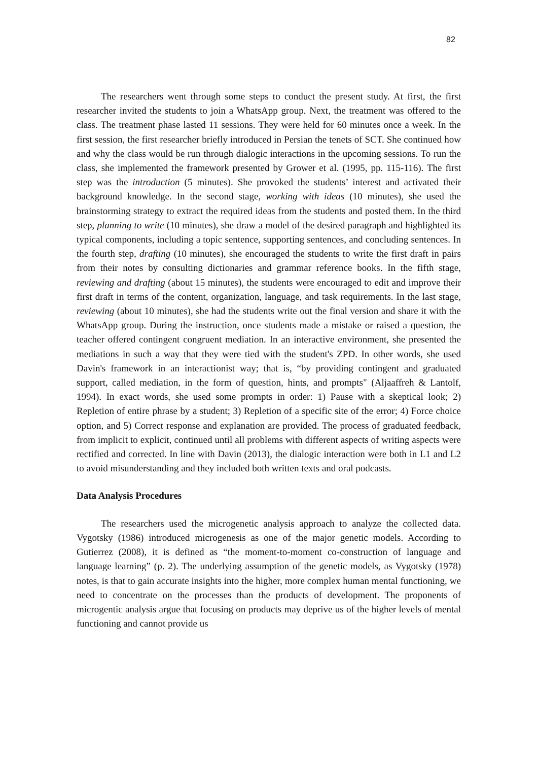82
The researchers went through some steps to conduct the present study. At first, the first researcher invited the students to join a WhatsApp group. Next, the treatment was offered to the class. The treatment phase lasted 11 sessions. They were held for 60 minutes once a week. In the first session, the first researcher briefly introduced in Persian the tenets of SCT. She continued how and why the class would be run through dialogic interactions in the upcoming sessions. To run the class, she implemented the framework presented by Grower et al. (1995, pp. 115-116). The first step was the introduction (5 minutes). She provoked the students’ interest and activated their background knowledge. In the second stage, working with ideas (10 minutes), she used the brainstorming strategy to extract the required ideas from the students and posted them. In the third step, planning to write (10 minutes), she draw a model of the desired paragraph and highlighted its typical components, including a topic sentence, supporting sentences, and concluding sentences. In the fourth step, drafting (10 minutes), she encouraged the students to write the first draft in pairs from their notes by consulting dictionaries and grammar reference books. In the fifth stage, reviewing and drafting (about 15 minutes), the students were encouraged to edit and improve their first draft in terms of the content, organization, language, and task requirements. In the last stage, reviewing (about 10 minutes), she had the students write out the final version and share it with the WhatsApp group. During the instruction, once students made a mistake or raised a question, the teacher offered contingent congruent mediation. In an interactive environment, she presented the mediations in such a way that they were tied with the student's ZPD. In other words, she used Davin's framework in an interactionist way; that is, “by providing contingent and graduated support, called mediation, in the form of question, hints, and prompts" (Aljaaffreh & Lantolf, 1994). In exact words, she used some prompts in order: 1) Pause with a skeptical look; 2) Repletion of entire phrase by a student; 3) Repletion of a specific site of the error; 4) Force choice option, and 5) Correct response and explanation are provided. The process of graduated feedback, from implicit to explicit, continued until all problems with different aspects of writing aspects were rectified and corrected. In line with Davin (2013), the dialogic interaction were both in L1 and L2 to avoid misunderstanding and they included both written texts and oral podcasts.
Data Analysis Procedures
The researchers used the microgenetic analysis approach to analyze the collected data. Vygotsky (1986) introduced microgenesis as one of the major genetic models. According to Gutierrez (2008), it is defined as “the moment-to-moment co-construction of language and language learning” (p. 2). The underlying assumption of the genetic models, as Vygotsky (1978) notes, is that to gain accurate insights into the higher, more complex human mental functioning, we need to concentrate on the processes than the products of development. The proponents of microgentic analysis argue that focusing on products may deprive us of the higher levels of mental functioning and cannot provide us